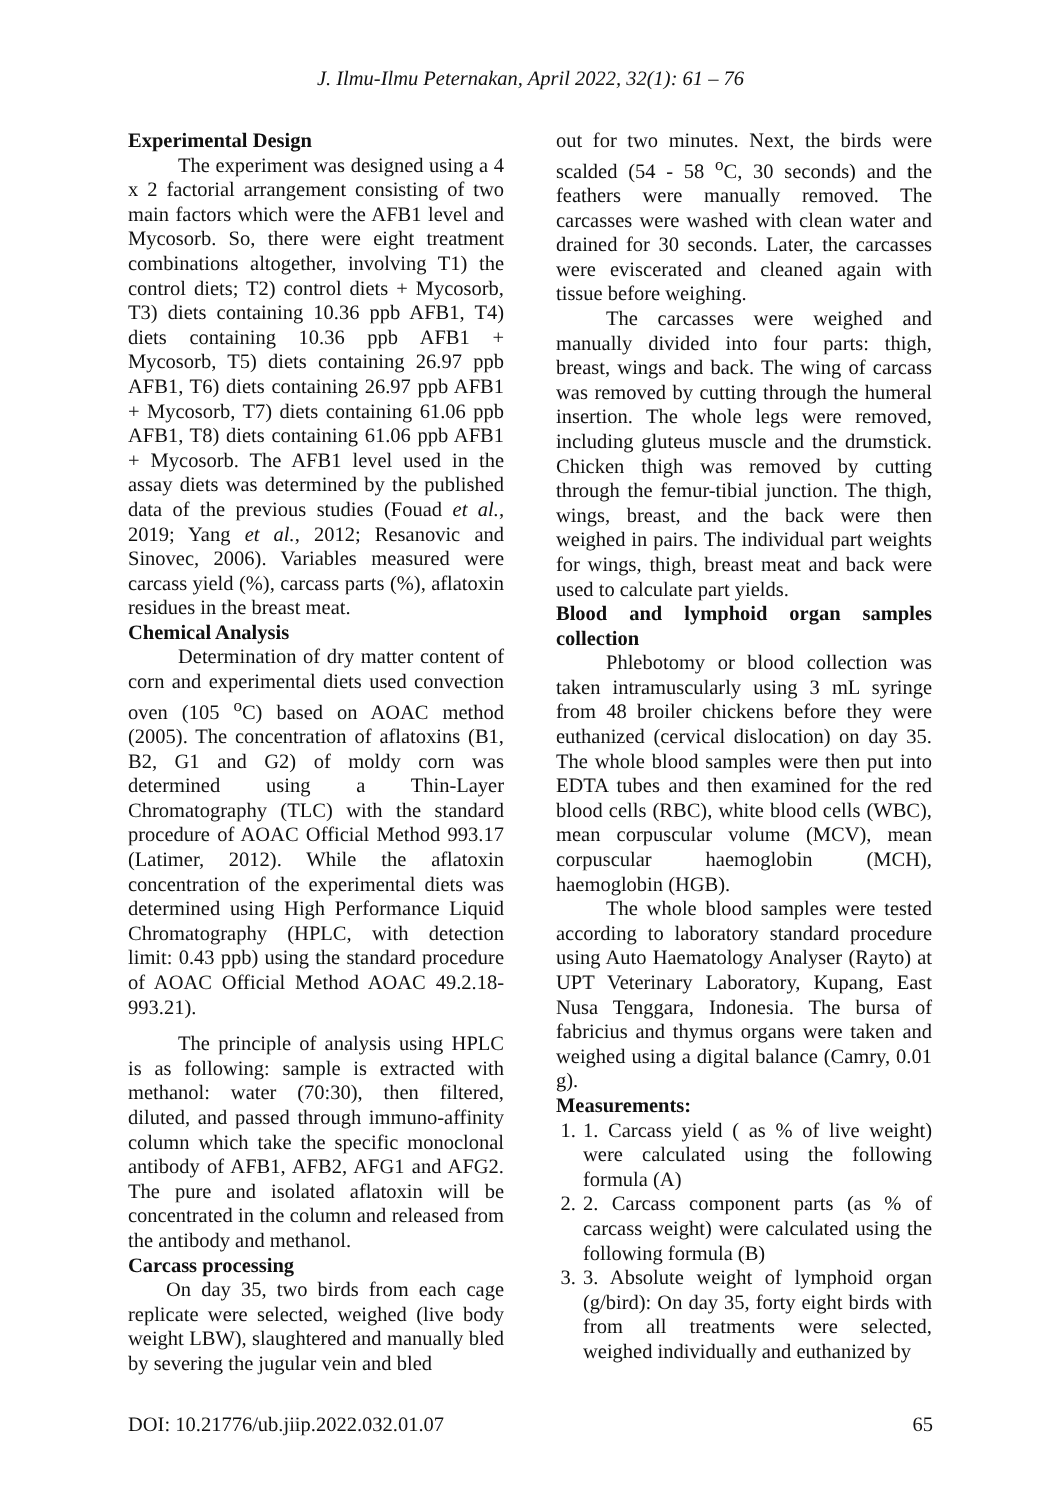J. Ilmu-Ilmu Peternakan, April 2022, 32(1): 61 – 76
Experimental Design
The experiment was designed using a 4 x 2 factorial arrangement consisting of two main factors which were the AFB1 level and Mycosorb. So, there were eight treatment combinations altogether, involving T1) the control diets; T2) control diets + Mycosorb, T3) diets containing 10.36 ppb AFB1, T4) diets containing 10.36 ppb AFB1 + Mycosorb, T5) diets containing 26.97 ppb AFB1, T6) diets containing 26.97 ppb AFB1 + Mycosorb, T7) diets containing 61.06 ppb AFB1, T8) diets containing 61.06 ppb AFB1 + Mycosorb. The AFB1 level used in the assay diets was determined by the published data of the previous studies (Fouad et al., 2019; Yang et al., 2012; Resanovic and Sinovec, 2006). Variables measured were carcass yield (%), carcass parts (%), aflatoxin residues in the breast meat.
Chemical Analysis
Determination of dry matter content of corn and experimental diets used convection oven (105 <sup>o</sup>C) based on AOAC method (2005). The concentration of aflatoxins (B1, B2, G1 and G2) of moldy corn was determined using a Thin-Layer Chromatography (TLC) with the standard procedure of AOAC Official Method 993.17 (Latimer, 2012). While the aflatoxin concentration of the experimental diets was determined using High Performance Liquid Chromatography (HPLC, with detection limit: 0.43 ppb) using the standard procedure of AOAC Official Method AOAC 49.2.18-993.21).
The principle of analysis using HPLC is as following: sample is extracted with methanol: water (70:30), then filtered, diluted, and passed through immuno-affinity column which take the specific monoclonal antibody of AFB1, AFB2, AFG1 and AFG2. The pure and isolated aflatoxin will be concentrated in the column and released from the antibody and methanol.
Carcass processing
On day 35, two birds from each cage replicate were selected, weighed (live body weight LBW), slaughtered and manually bled by severing the jugular vein and bled
out for two minutes. Next, the birds were scalded (54 - 58 <sup>o</sup>C, 30 seconds) and the feathers were manually removed. The carcasses were washed with clean water and drained for 30 seconds. Later, the carcasses were eviscerated and cleaned again with tissue before weighing.
The carcasses were weighed and manually divided into four parts: thigh, breast, wings and back. The wing of carcass was removed by cutting through the humeral insertion. The whole legs were removed, including gluteus muscle and the drumstick. Chicken thigh was removed by cutting through the femur-tibial junction. The thigh, wings, breast, and the back were then weighed in pairs. The individual part weights for wings, thigh, breast meat and back were used to calculate part yields.
Blood and lymphoid organ samples collection
Phlebotomy or blood collection was taken intramuscularly using 3 mL syringe from 48 broiler chickens before they were euthanized (cervical dislocation) on day 35. The whole blood samples were then put into EDTA tubes and then examined for the red blood cells (RBC), white blood cells (WBC), mean corpuscular volume (MCV), mean corpuscular haemoglobin (MCH), haemoglobin (HGB).
The whole blood samples were tested according to laboratory standard procedure using Auto Haematology Analyser (Rayto) at UPT Veterinary Laboratory, Kupang, East Nusa Tenggara, Indonesia. The bursa of fabricius and thymus organs were taken and weighed using a digital balance (Camry, 0.01 g).
Measurements:
1. 1. Carcass yield ( as % of live weight) were calculated using the following formula (A)
2. 2. Carcass component parts (as % of carcass weight) were calculated using the following formula (B)
3. 3. Absolute weight of lymphoid organ (g/bird): On day 35, forty eight birds with from all treatments were selected, weighed individually and euthanized by
DOI: 10.21776/ub.jiip.2022.032.01.07 65